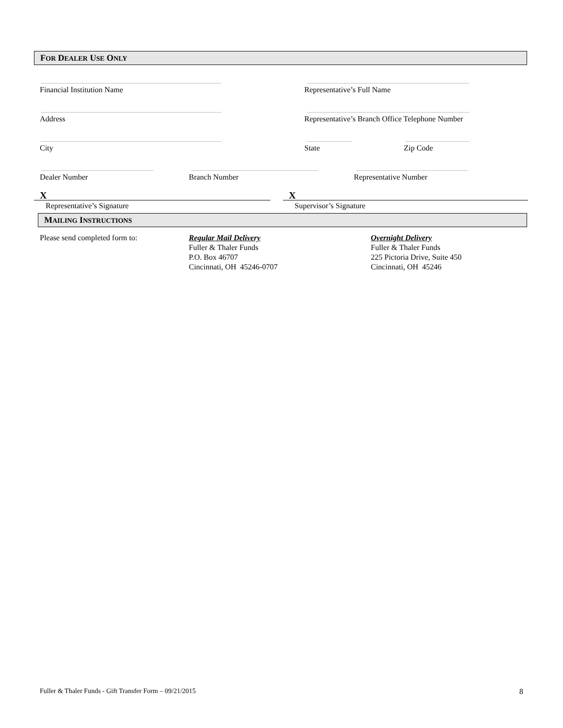FOR DEALER USE ONLY
Financial Institution Name
Representative’s Full Name
Address
Representative’s Branch Office Telephone Number
City
State
Zip Code
Dealer Number
Branch Number
Representative Number
X
Representative’s Signature
X
Supervisor’s Signature
MAILING INSTRUCTIONS
Please send completed form to: Regular Mail Delivery
Fuller & Thaler Funds
P.O. Box 46707
Cincinnati, OH 45246-0707
Overnight Delivery
Fuller & Thaler Funds
225 Pictoria Drive, Suite 450
Cincinnati, OH 45246
Fuller & Thaler Funds - Gift Transfer Form – 09/21/2015 8